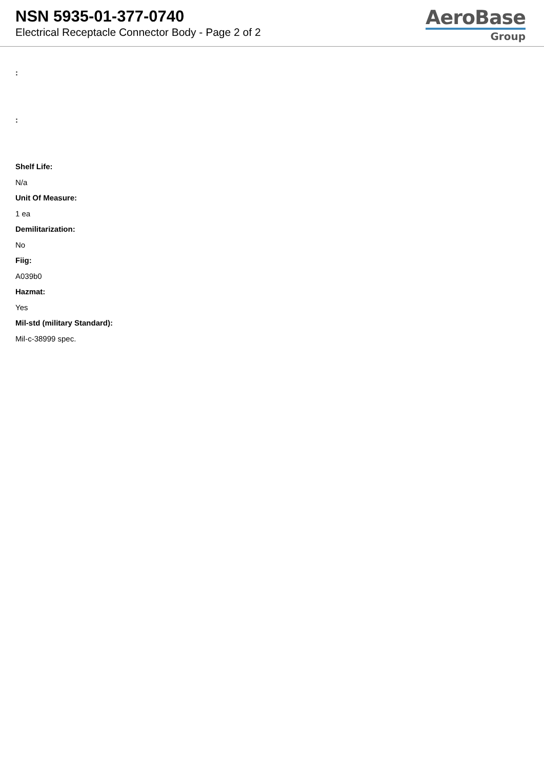NSN 5935-01-377-0740
Electrical Receptacle Connector Body - Page 2 of 2
AeroBase
Group
:
:
Shelf Life:
N/a
Unit Of Measure:
1 ea
Demilitarization:
No
Fiig:
A039b0
Hazmat:
Yes
Mil-std (military Standard):
Mil-c-38999 spec.